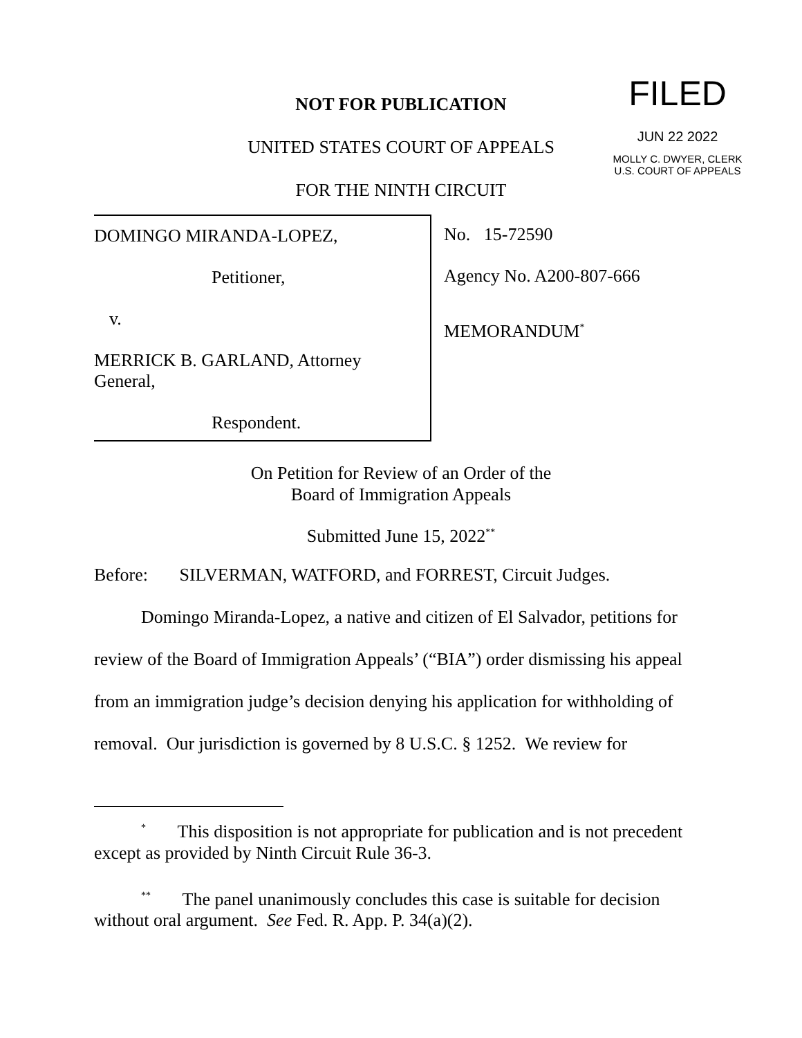FILED
JUN 22 2022
MOLLY C. DWYER, CLERK
U.S. COURT OF APPEALS
NOT FOR PUBLICATION
UNITED STATES COURT OF APPEALS
FOR THE NINTH CIRCUIT
DOMINGO MIRANDA-LOPEZ,
Petitioner,
v.
MERRICK B. GARLAND, Attorney
General,
Respondent.
No. 15-72590
Agency No. A200-807-666
MEMORANDUM<sup>*</sup>
On Petition for Review of an Order of the
Board of Immigration Appeals
Submitted June 15, 2022<sup>**</sup>
Before: SILVERMAN, WATFORD, and FORREST, Circuit Judges.
Domingo Miranda-Lopez, a native and citizen of El Salvador, petitions for review of the Board of Immigration Appeals’ (“BIA”) order dismissing his appeal from an immigration judge’s decision denying his application for withholding of removal. Our jurisdiction is governed by 8 U.S.C. § 1252. We review for
<sup>*</sup> This disposition is not appropriate for publication and is not precedent except as provided by Ninth Circuit Rule 36-3.
<sup>**</sup> The panel unanimously concludes this case is suitable for decision without oral argument. See Fed. R. App. P. 34(a)(2).